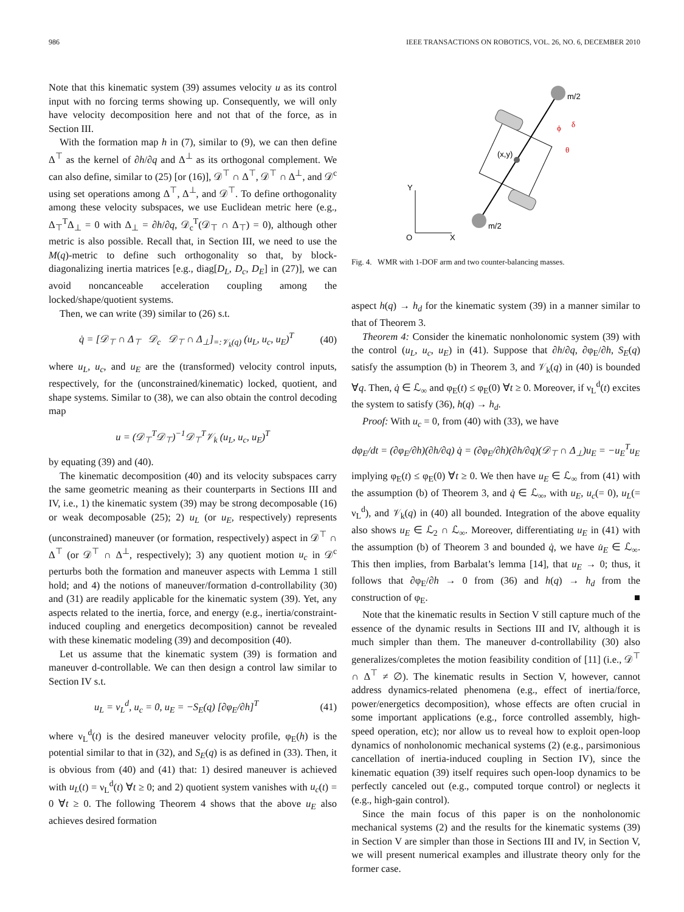986 IEEE TRANSACTIONS ON ROBOTICS, VOL. 26, NO. 6, DECEMBER 2010
Note that this kinematic system (39) assumes velocity u as its control input with no forcing terms showing up. Consequently, we will only have velocity decomposition here and not that of the force, as in Section III.
With the formation map h in (7), similar to (9), we can then define Δ<sup>⊤</sup> as the kernel of ∂h/∂q and Δ<sup>⊥</sup> as its orthogonal complement. We can also define, similar to (25) [or (16)], 𝒟<sup>⊤</sup> ∩ Δ<sup>⊤</sup>, 𝒟<sup>⊤</sup> ∩ Δ<sup>⊥</sup>, and 𝒟<sup>c</sup> using set operations among Δ<sup>⊤</sup>, Δ<sup>⊥</sup>, and 𝒟<sup>⊤</sup>. To define orthogonality among these velocity subspaces, we use Euclidean metric here (e.g., Δ<sub>⊤</sub><sup>T</sup>Δ<sub>⊥</sub> = 0 with Δ<sub>⊥</sub> = ∂h/∂q, 𝒟<sub>c</sub><sup>T</sup>(𝒟<sub>⊤</sub> ∩ Δ<sub>⊤</sub>) = 0), although other metric is also possible. Recall that, in Section III, we need to use the M(q)-metric to define such orthogonality so that, by block-diagonalizing inertia matrices [e.g., diag[D<sub>L</sub>, D<sub>c</sub>, D<sub>E</sub>] in (27)], we can avoid noncanceable acceleration coupling among the locked/shape/quotient systems.
Then, we can write (39) similar to (26) s.t.
q̇ = [𝒟<sub>⊤</sub> ∩ Δ<sub>⊤</sub> 𝒟<sub>c</sub> 𝒟<sub>⊤</sub> ∩ Δ<sub>⊥</sub>]<sub>=:𝒱<sub>k</sub>(q)</sub> (u<sub>L</sub>, u<sub>c</sub>, u<sub>E</sub>)<sup>T</sup> (40)
where u<sub>L</sub>, u<sub>c</sub>, and u<sub>E</sub> are the (transformed) velocity control inputs, respectively, for the (unconstrained/kinematic) locked, quotient, and shape systems. Similar to (38), we can also obtain the control decoding map
u = (𝒟<sub>⊤</sub><sup>T</sup>𝒟<sub>⊤</sub>)<sup>−1</sup>𝒟<sub>⊤</sub><sup>T</sup>𝒱<sub>k</sub> (u<sub>L</sub>, u<sub>c</sub>, u<sub>E</sub>)<sup>T</sup>
by equating (39) and (40).
The kinematic decomposition (40) and its velocity subspaces carry the same geometric meaning as their counterparts in Sections III and IV, i.e., 1) the kinematic system (39) may be strong decomposable (16) or weak decomposable (25); 2) u<sub>L</sub> (or u<sub>E</sub>, respectively) represents (unconstrained) maneuver (or formation, respectively) aspect in 𝒟<sup>⊤</sup> ∩ Δ<sup>⊤</sup> (or 𝒟<sup>⊤</sup> ∩ Δ<sup>⊥</sup>, respectively); 3) any quotient motion u<sub>c</sub> in 𝒟<sup>c</sup> perturbs both the formation and maneuver aspects with Lemma 1 still hold; and 4) the notions of maneuver/formation d-controllability (30) and (31) are readily applicable for the kinematic system (39). Yet, any aspects related to the inertia, force, and energy (e.g., inertia/constraint-induced coupling and energetics decomposition) cannot be revealed with these kinematic modeling (39) and decomposition (40).
Let us assume that the kinematic system (39) is formation and maneuver d-controllable. We can then design a control law similar to Section IV s.t.
u<sub>L</sub> = ν<sub>L</sub><sup>d</sup>, u<sub>c</sub> = 0, u<sub>E</sub> = −S<sub>E</sub>(q) [∂φ<sub>E</sub>/∂h]<sup>T</sup> (41)
where ν<sub>L</sub><sup>d</sup>(t) is the desired maneuver velocity profile, φ<sub>E</sub>(h) is the potential similar to that in (32), and S<sub>E</sub>(q) is as defined in (33). Then, it is obvious from (40) and (41) that: 1) desired maneuver is achieved with u<sub>L</sub>(t) = ν<sub>L</sub><sup>d</sup>(t) ∀t ≥ 0; and 2) quotient system vanishes with u<sub>c</sub>(t) = 0 ∀t ≥ 0. The following Theorem 4 shows that the above u<sub>E</sub> also achieves desired formation
Y
O
X
m/2
m/2
(x,y)
ϕ
δ
θ
Fig. 4. WMR with 1-DOF arm and two counter-balancing masses.
aspect h(q) → h<sub>d</sub> for the kinematic system (39) in a manner similar to that of Theorem 3.
Theorem 4: Consider the kinematic nonholonomic system (39) with the control (u<sub>L</sub>, u<sub>c</sub>, u<sub>E</sub>) in (41). Suppose that ∂h/∂q, ∂φ<sub>E</sub>/∂h, S<sub>E</sub>(q) satisfy the assumption (b) in Theorem 3, and 𝒱<sub>k</sub>(q) in (40) is bounded ∀q. Then, q̇ ∈ ℒ<sub>∞</sub> and φ<sub>E</sub>(t) ≤ φ<sub>E</sub>(0) ∀t ≥ 0. Moreover, if ν<sub>L</sub><sup>d</sup>(t) excites the system to satisfy (36), h(q) → h<sub>d</sub>.
Proof: With u<sub>c</sub> = 0, from (40) with (33), we have
dφ<sub>E</sub>/dt = (∂φ<sub>E</sub>/∂h)(∂h/∂q) q̇ = (∂φ<sub>E</sub>/∂h)(∂h/∂q)(𝒟<sub>⊤</sub> ∩ Δ<sub>⊥</sub>)u<sub>E</sub> = −u<sub>E</sub><sup>T</sup>u<sub>E</sub>
implying φ<sub>E</sub>(t) ≤ φ<sub>E</sub>(0) ∀t ≥ 0. We then have u<sub>E</sub> ∈ ℒ<sub>∞</sub> from (41) with the assumption (b) of Theorem 3, and q̇ ∈ ℒ<sub>∞</sub>, with u<sub>E</sub>, u<sub>c</sub>(= 0), u<sub>L</sub>(= ν<sub>L</sub><sup>d</sup>), and 𝒱<sub>k</sub>(q) in (40) all bounded. Integration of the above equality also shows u<sub>E</sub> ∈ ℒ<sub>2</sub> ∩ ℒ<sub>∞</sub>. Moreover, differentiating u<sub>E</sub> in (41) with the assumption (b) of Theorem 3 and bounded q̇, we have u̇<sub>E</sub> ∈ ℒ<sub>∞</sub>. This then implies, from Barbalat’s lemma [14], that u<sub>E</sub> → 0; thus, it follows that ∂φ<sub>E</sub>/∂h → 0 from (36) and h(q) → h<sub>d</sub> from the construction of φ<sub>E</sub>. ■
Note that the kinematic results in Section V still capture much of the essence of the dynamic results in Sections III and IV, although it is much simpler than them. The maneuver d-controllability (30) also generalizes/completes the motion feasibility condition of [11] (i.e., 𝒟<sup>⊤</sup> ∩ Δ<sup>⊤</sup> ≠ ∅). The kinematic results in Section V, however, cannot address dynamics-related phenomena (e.g., effect of inertia/force, power/energetics decomposition), whose effects are often crucial in some important applications (e.g., force controlled assembly, high-speed operation, etc); nor allow us to reveal how to exploit open-loop dynamics of nonholonomic mechanical systems (2) (e.g., parsimonious cancellation of inertia-induced coupling in Section IV), since the kinematic equation (39) itself requires such open-loop dynamics to be perfectly canceled out (e.g., computed torque control) or neglects it (e.g., high-gain control).
Since the main focus of this paper is on the nonholonomic mechanical systems (2) and the results for the kinematic systems (39) in Section V are simpler than those in Sections III and IV, in Section V, we will present numerical examples and illustrate theory only for the former case.